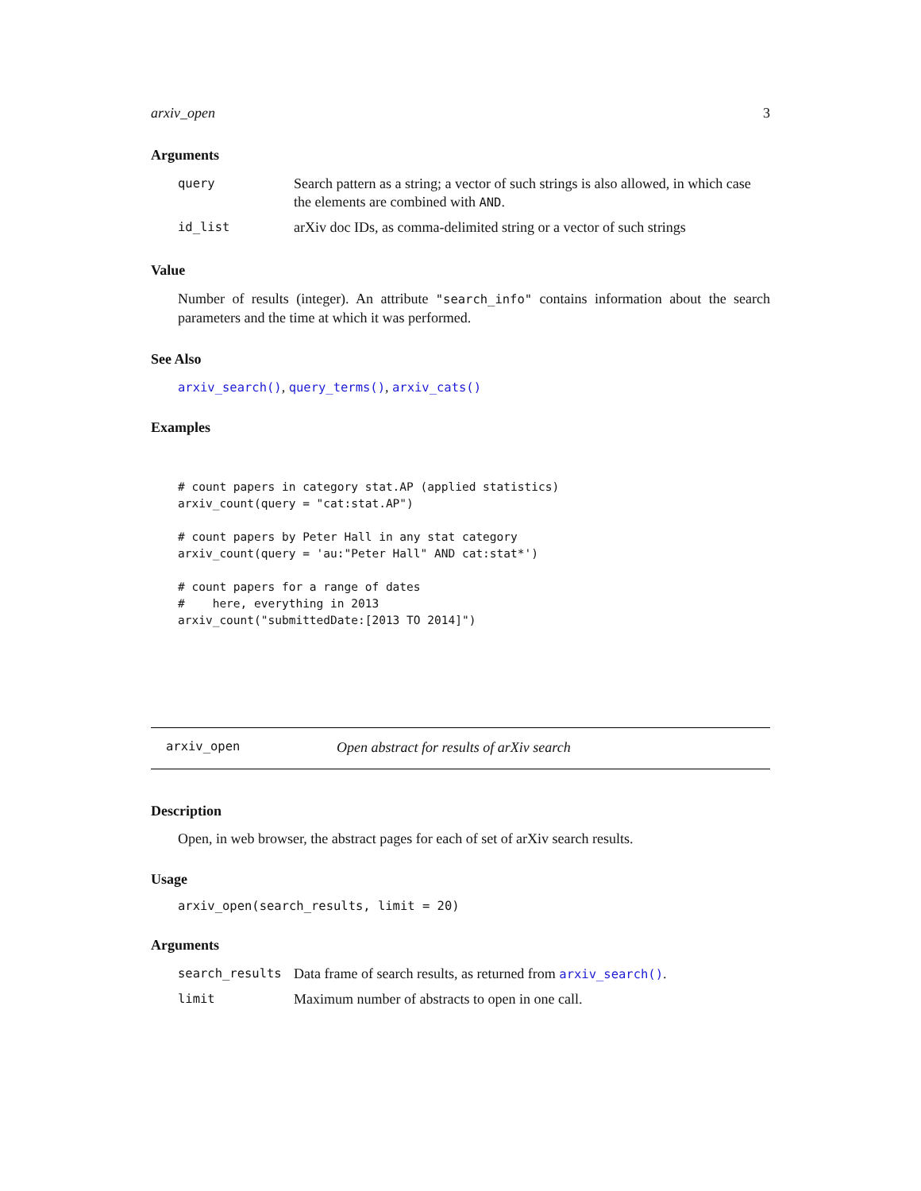arxiv_open 3
Arguments
| query | Search pattern as a string; a vector of such strings is also allowed, in which case the elements are combined with AND . |
| id_list | arXiv doc IDs, as comma-delimited string or a vector of such strings |
Value
Number of results (integer). An attribute "search_info" contains information about the search parameters and the time at which it was performed.
See Also
arxiv_search(), query_terms(), arxiv_cats()
Examples
# count papers in category stat.AP (applied statistics)
arxiv_count(query = "cat:stat.AP")

# count papers by Peter Hall in any stat category
arxiv_count(query = 'au:"Peter Hall" AND cat:stat*')

# count papers for a range of dates
#    here, everything in 2013
arxiv_count("submittedDate:[2013 TO 2014]")
arxiv_open Open abstract for results of arXiv search
Description
Open, in web browser, the abstract pages for each of set of arXiv search results.
Usage
arxiv_open(search_results, limit = 20)
Arguments
| search_results | Data frame of search results, as returned from arxiv_search() . |
| limit | Maximum number of abstracts to open in one call. |